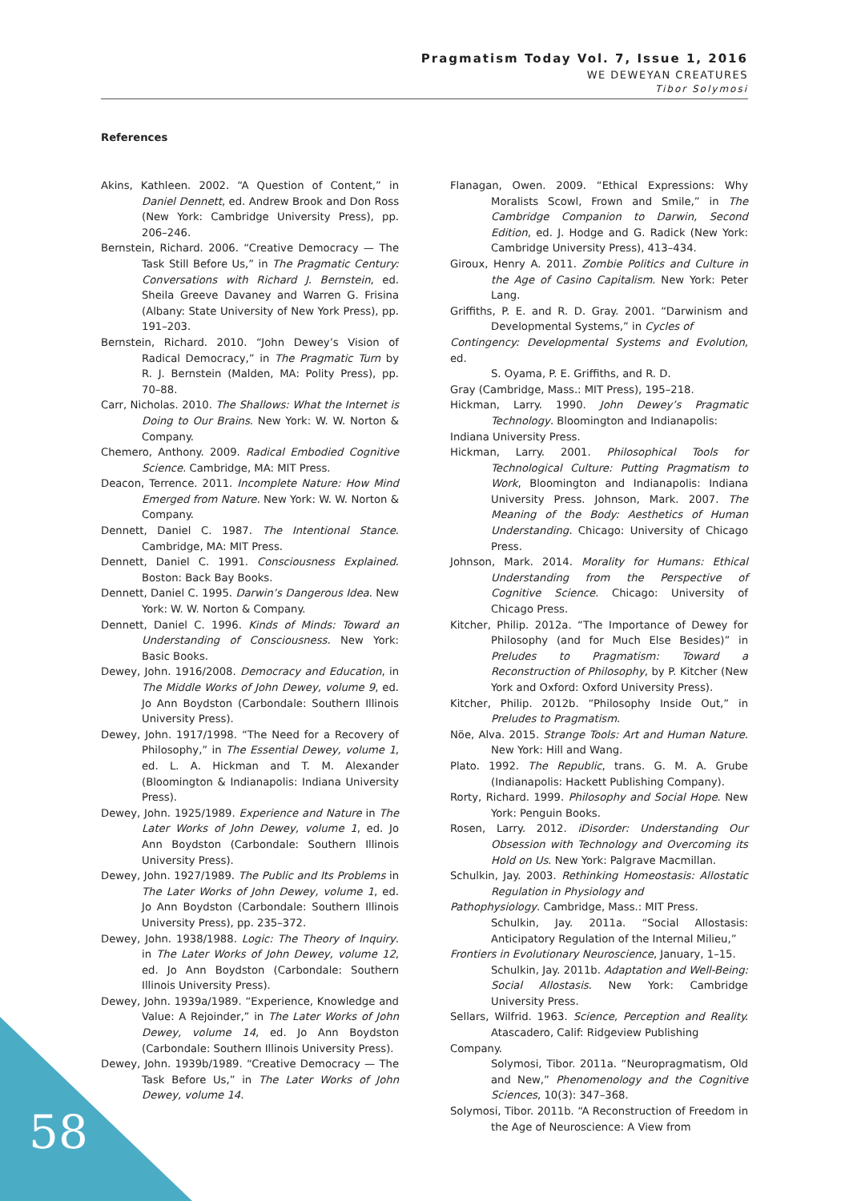Pragmatism Today Vol. 7, Issue 1, 2016
WE DEWEYAN CREATURES
Tibor Solymosi
References
Akins, Kathleen. 2002. “A Question of Content,” in Daniel Dennett, ed. Andrew Brook and Don Ross (New York: Cambridge University Press), pp. 206–246.
Bernstein, Richard. 2006. “Creative Democracy — The Task Still Before Us,” in The Pragmatic Century: Conversations with Richard J. Bernstein, ed. Sheila Greeve Davaney and Warren G. Frisina (Albany: State University of New York Press), pp. 191–203.
Bernstein, Richard. 2010. “John Dewey’s Vision of Radical Democracy,” in The Pragmatic Turn by R. J. Bernstein (Malden, MA: Polity Press), pp. 70–88.
Carr, Nicholas. 2010. The Shallows: What the Internet is Doing to Our Brains. New York: W. W. Norton & Company.
Chemero, Anthony. 2009. Radical Embodied Cognitive Science. Cambridge, MA: MIT Press.
Deacon, Terrence. 2011. Incomplete Nature: How Mind Emerged from Nature. New York: W. W. Norton & Company.
Dennett, Daniel C. 1987. The Intentional Stance. Cambridge, MA: MIT Press.
Dennett, Daniel C. 1991. Consciousness Explained. Boston: Back Bay Books.
Dennett, Daniel C. 1995. Darwin’s Dangerous Idea. New York: W. W. Norton & Company.
Dennett, Daniel C. 1996. Kinds of Minds: Toward an Understanding of Consciousness. New York: Basic Books.
Dewey, John. 1916/2008. Democracy and Education, in The Middle Works of John Dewey, volume 9, ed. Jo Ann Boydston (Carbondale: Southern Illinois University Press).
Dewey, John. 1917/1998. “The Need for a Recovery of Philosophy,” in The Essential Dewey, volume 1, ed. L. A. Hickman and T. M. Alexander (Bloomington & Indianapolis: Indiana University Press).
Dewey, John. 1925/1989. Experience and Nature in The Later Works of John Dewey, volume 1, ed. Jo Ann Boydston (Carbondale: Southern Illinois University Press).
Dewey, John. 1927/1989. The Public and Its Problems in The Later Works of John Dewey, volume 1, ed. Jo Ann Boydston (Carbondale: Southern Illinois University Press), pp. 235–372.
Dewey, John. 1938/1988. Logic: The Theory of Inquiry. in The Later Works of John Dewey, volume 12, ed. Jo Ann Boydston (Carbondale: Southern Illinois University Press).
Dewey, John. 1939a/1989. “Experience, Knowledge and Value: A Rejoinder,” in The Later Works of John Dewey, volume 14, ed. Jo Ann Boydston (Carbondale: Southern Illinois University Press).
Dewey, John. 1939b/1989. “Creative Democracy — The Task Before Us,” in The Later Works of John Dewey, volume 14.
Flanagan, Owen. 2009. “Ethical Expressions: Why Moralists Scowl, Frown and Smile,” in The Cambridge Companion to Darwin, Second Edition, ed. J. Hodge and G. Radick (New York: Cambridge University Press), 413–434.
Giroux, Henry A. 2011. Zombie Politics and Culture in the Age of Casino Capitalism. New York: Peter Lang.
Griffiths, P. E. and R. D. Gray. 2001. “Darwinism and Developmental Systems,” in Cycles of
Contingency: Developmental Systems and Evolution, ed.
S. Oyama, P. E. Griffiths, and R. D.
Gray (Cambridge, Mass.: MIT Press), 195–218.
Hickman, Larry. 1990. John Dewey’s Pragmatic Technology. Bloomington and Indianapolis:
Indiana University Press.
Hickman, Larry. 2001. Philosophical Tools for Technological Culture: Putting Pragmatism to Work, Bloomington and Indianapolis: Indiana University Press. Johnson, Mark. 2007. The Meaning of the Body: Aesthetics of Human Understanding. Chicago: University of Chicago Press.
Johnson, Mark. 2014. Morality for Humans: Ethical Understanding from the Perspective of Cognitive Science. Chicago: University of Chicago Press.
Kitcher, Philip. 2012a. “The Importance of Dewey for Philosophy (and for Much Else Besides)” in Preludes to Pragmatism: Toward a Reconstruction of Philosophy, by P. Kitcher (New York and Oxford: Oxford University Press).
Kitcher, Philip. 2012b. “Philosophy Inside Out,” in Preludes to Pragmatism.
Nöe, Alva. 2015. Strange Tools: Art and Human Nature. New York: Hill and Wang.
Plato. 1992. The Republic, trans. G. M. A. Grube (Indianapolis: Hackett Publishing Company).
Rorty, Richard. 1999. Philosophy and Social Hope. New York: Penguin Books.
Rosen, Larry. 2012. iDisorder: Understanding Our Obsession with Technology and Overcoming its Hold on Us. New York: Palgrave Macmillan.
Schulkin, Jay. 2003. Rethinking Homeostasis: Allostatic Regulation in Physiology and
Pathophysiology. Cambridge, Mass.: MIT Press.
Schulkin, Jay. 2011a. “Social Allostasis: Anticipatory Regulation of the Internal Milieu,”
Frontiers in Evolutionary Neuroscience, January, 1–15.
Schulkin, Jay. 2011b. Adaptation and Well-Being: Social Allostasis. New York: Cambridge University Press.
Sellars, Wilfrid. 1963. Science, Perception and Reality. Atascadero, Calif: Ridgeview Publishing
Company.
Solymosi, Tibor. 2011a. “Neuropragmatism, Old and New,” Phenomenology and the Cognitive Sciences, 10(3): 347–368.
Solymosi, Tibor. 2011b. “A Reconstruction of Freedom in the Age of Neuroscience: A View from
58